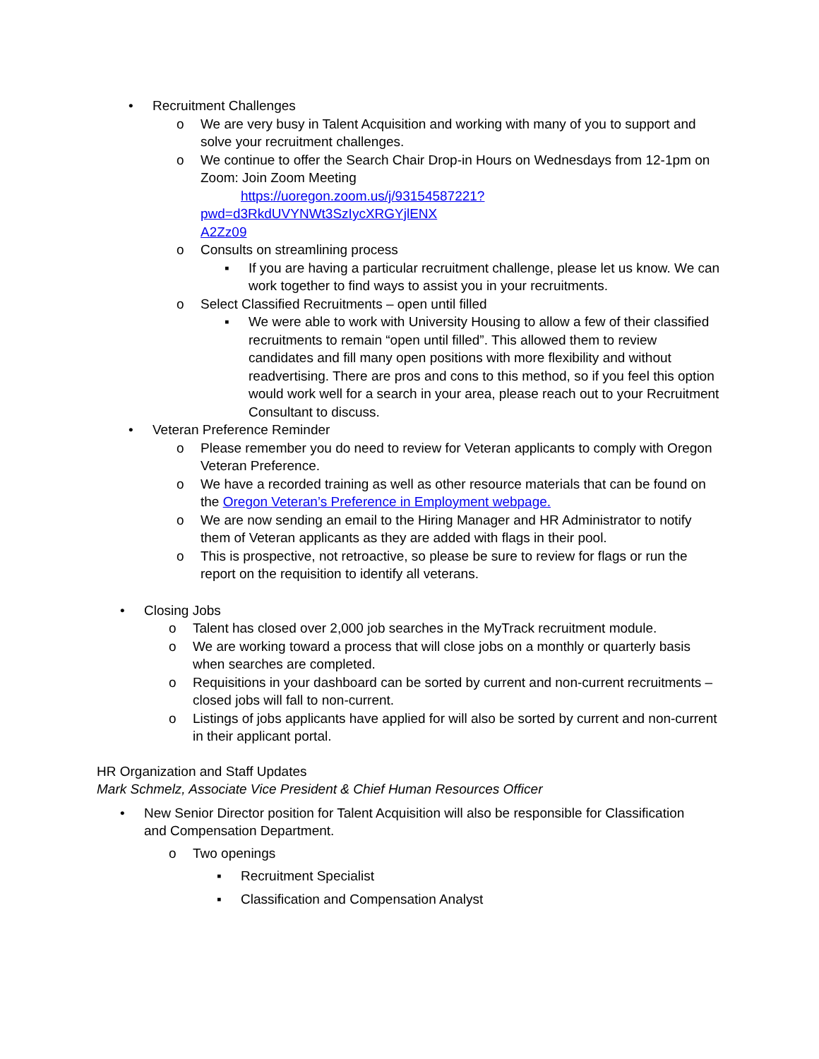• Recruitment Challenges
o We are very busy in Talent Acquisition and working with many of you to support and solve your recruitment challenges.
o We continue to offer the Search Chair Drop-in Hours on Wednesdays from 12-1pm on Zoom: Join Zoom Meeting
https://uoregon.zoom.us/j/93154587221?pwd=d3RkdUVYNWt3SzIycXRGYjlENX
A2Zz09
o Consults on streamlining process
▪ If you are having a particular recruitment challenge, please let us know. We can work together to find ways to assist you in your recruitments.
o Select Classified Recruitments – open until filled
▪ We were able to work with University Housing to allow a few of their classified recruitments to remain “open until filled”. This allowed them to review candidates and fill many open positions with more flexibility and without readvertising. There are pros and cons to this method, so if you feel this option would work well for a search in your area, please reach out to your Recruitment Consultant to discuss.
• Veteran Preference Reminder
o Please remember you do need to review for Veteran applicants to comply with Oregon Veteran Preference.
o We have a recorded training as well as other resource materials that can be found on the Oregon Veteran’s Preference in Employment webpage.
o We are now sending an email to the Hiring Manager and HR Administrator to notify them of Veteran applicants as they are added with flags in their pool.
o This is prospective, not retroactive, so please be sure to review for flags or run the report on the requisition to identify all veterans.
• Closing Jobs
o Talent has closed over 2,000 job searches in the MyTrack recruitment module.
o We are working toward a process that will close jobs on a monthly or quarterly basis when searches are completed.
o Requisitions in your dashboard can be sorted by current and non-current recruitments – closed jobs will fall to non-current.
o Listings of jobs applicants have applied for will also be sorted by current and non-current in their applicant portal.
HR Organization and Staff Updates
Mark Schmelz, Associate Vice President & Chief Human Resources Officer
• New Senior Director position for Talent Acquisition will also be responsible for Classification and Compensation Department.
o Two openings
▪ Recruitment Specialist
▪ Classification and Compensation Analyst